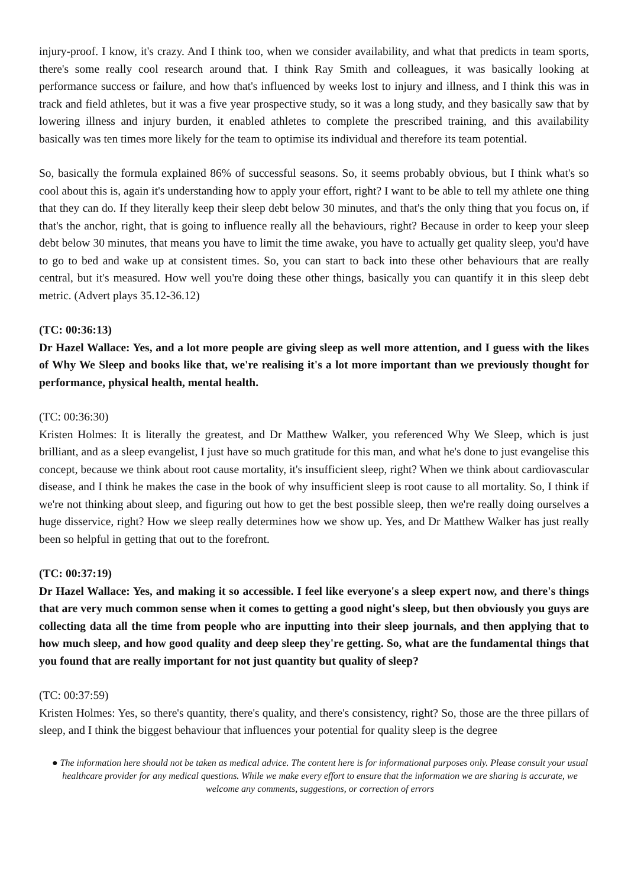injury-proof. I know, it's crazy. And I think too, when we consider availability, and what that predicts in team sports, there's some really cool research around that. I think Ray Smith and colleagues, it was basically looking at performance success or failure, and how that's influenced by weeks lost to injury and illness, and I think this was in track and field athletes, but it was a five year prospective study, so it was a long study, and they basically saw that by lowering illness and injury burden, it enabled athletes to complete the prescribed training, and this availability basically was ten times more likely for the team to optimise its individual and therefore its team potential.
So, basically the formula explained 86% of successful seasons. So, it seems probably obvious, but I think what's so cool about this is, again it's understanding how to apply your effort, right? I want to be able to tell my athlete one thing that they can do. If they literally keep their sleep debt below 30 minutes, and that's the only thing that you focus on, if that's the anchor, right, that is going to influence really all the behaviours, right? Because in order to keep your sleep debt below 30 minutes, that means you have to limit the time awake, you have to actually get quality sleep, you'd have to go to bed and wake up at consistent times. So, you can start to back into these other behaviours that are really central, but it's measured. How well you're doing these other things, basically you can quantify it in this sleep debt metric. (Advert plays 35.12-36.12)
(TC: 00:36:13)
Dr Hazel Wallace: Yes, and a lot more people are giving sleep as well more attention, and I guess with the likes of Why We Sleep and books like that, we're realising it's a lot more important than we previously thought for performance, physical health, mental health.
(TC: 00:36:30)
Kristen Holmes: It is literally the greatest, and Dr Matthew Walker, you referenced Why We Sleep, which is just brilliant, and as a sleep evangelist, I just have so much gratitude for this man, and what he's done to just evangelise this concept, because we think about root cause mortality, it's insufficient sleep, right? When we think about cardiovascular disease, and I think he makes the case in the book of why insufficient sleep is root cause to all mortality. So, I think if we're not thinking about sleep, and figuring out how to get the best possible sleep, then we're really doing ourselves a huge disservice, right? How we sleep really determines how we show up. Yes, and Dr Matthew Walker has just really been so helpful in getting that out to the forefront.
(TC: 00:37:19)
Dr Hazel Wallace: Yes, and making it so accessible. I feel like everyone's a sleep expert now, and there's things that are very much common sense when it comes to getting a good night's sleep, but then obviously you guys are collecting data all the time from people who are inputting into their sleep journals, and then applying that to how much sleep, and how good quality and deep sleep they're getting. So, what are the fundamental things that you found that are really important for not just quantity but quality of sleep?
(TC: 00:37:59)
Kristen Holmes: Yes, so there's quantity, there's quality, and there's consistency, right? So, those are the three pillars of sleep, and I think the biggest behaviour that influences your potential for quality sleep is the degree
● The information here should not be taken as medical advice. The content here is for informational purposes only. Please consult your usual healthcare provider for any medical questions. While we make every effort to ensure that the information we are sharing is accurate, we welcome any comments, suggestions, or correction of errors